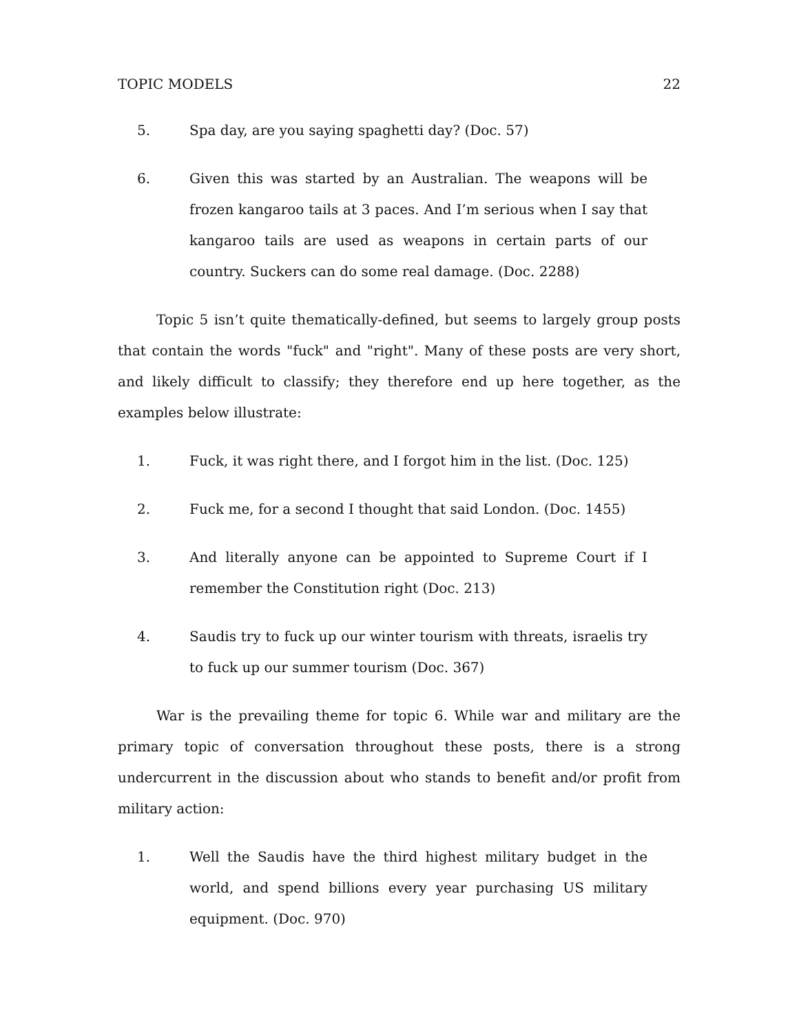TOPIC MODELS 22
5. Spa day, are you saying spaghetti day? (Doc. 57)
6. Given this was started by an Australian. The weapons will be frozen kangaroo tails at 3 paces. And I’m serious when I say that kangaroo tails are used as weapons in certain parts of our country. Suckers can do some real damage. (Doc. 2288)
Topic 5 isn’t quite thematically-defined, but seems to largely group posts that contain the words "fuck" and "right". Many of these posts are very short, and likely difficult to classify; they therefore end up here together, as the examples below illustrate:
1. Fuck, it was right there, and I forgot him in the list. (Doc. 125)
2. Fuck me, for a second I thought that said London. (Doc. 1455)
3. And literally anyone can be appointed to Supreme Court if I remember the Constitution right (Doc. 213)
4. Saudis try to fuck up our winter tourism with threats, israelis try to fuck up our summer tourism (Doc. 367)
War is the prevailing theme for topic 6. While war and military are the primary topic of conversation throughout these posts, there is a strong undercurrent in the discussion about who stands to benefit and/or profit from military action:
1. Well the Saudis have the third highest military budget in the world, and spend billions every year purchasing US military equipment. (Doc. 970)